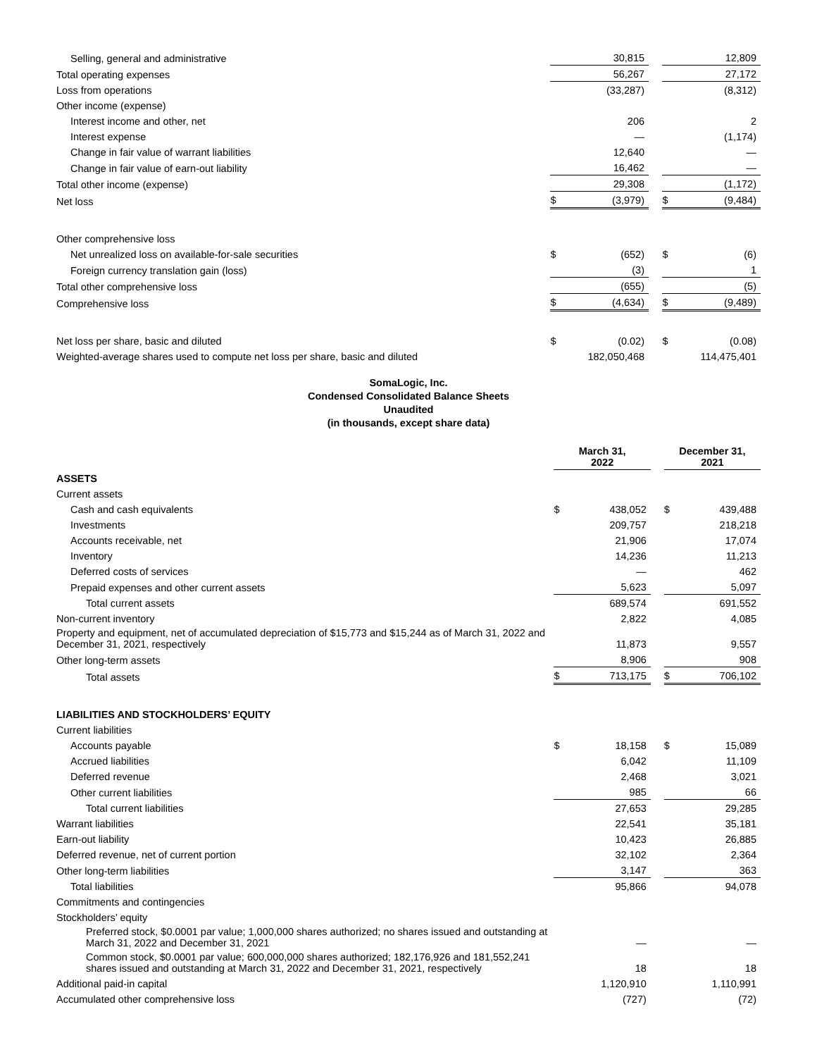| Selling, general and administrative | | 30,815 | | | 12,809 |
| Total operating expenses | | 56,267 | | | 27,172 |
| Loss from operations | | (33,287) | | | (8,312) |
| Other income (expense) | | | | | |
| Interest income and other, net | | 206 | | | 2 |
| Interest expense | | — | | | (1,174) |
| Change in fair value of warrant liabilities | | 12,640 | | | — |
| Change in fair value of earn-out liability | | 16,462 | | | — |
| Total other income (expense) | | 29,308 | | | (1,172) |
| Net loss | $ | (3,979) | | $ | (9,484) |
| Other comprehensive loss | | | | | |
| Net unrealized loss on available-for-sale securities | $ | (652) | | $ | (6) |
| Foreign currency translation gain (loss) | | (3) | | | 1 |
| Total other comprehensive loss | | (655) | | | (5) |
| Comprehensive loss | $ | (4,634) | | $ | (9,489) |
| Net loss per share, basic and diluted | $ | (0.02) | | $ | (0.08) |
| Weighted-average shares used to compute net loss per share, basic and diluted | | 182,050,468 | | | 114,475,401 |
SomaLogic, Inc.
Condensed Consolidated Balance Sheets
Unaudited
(in thousands, except share data)
| | March 31, 2022 | | | December 31, 2021 | |
| ASSETS | | | | | |
| Current assets | | | | | |
| Cash and cash equivalents | $ | 438,052 | | $ | 439,488 |
| Investments | | 209,757 | | | 218,218 |
| Accounts receivable, net | | 21,906 | | | 17,074 |
| Inventory | | 14,236 | | | 11,213 |
| Deferred costs of services | | — | | | 462 |
| Prepaid expenses and other current assets | | 5,623 | | | 5,097 |
| Total current assets | | 689,574 | | | 691,552 |
| Non-current inventory | | 2,822 | | | 4,085 |
| Property and equipment, net of accumulated depreciation of $15,773 and $15,244 as of March 31, 2022 and December 31, 2021, respectively | | 11,873 | | | 9,557 |
| Other long-term assets | | 8,906 | | | 908 |
| Total assets | $ | 713,175 | | $ | 706,102 |
| LIABILITIES AND STOCKHOLDERS’ EQUITY | | | | | |
| Current liabilities | | | | | |
| Accounts payable | $ | 18,158 | | $ | 15,089 |
| Accrued liabilities | | 6,042 | | | 11,109 |
| Deferred revenue | | 2,468 | | | 3,021 |
| Other current liabilities | | 985 | | | 66 |
| Total current liabilities | | 27,653 | | | 29,285 |
| Warrant liabilities | | 22,541 | | | 35,181 |
| Earn-out liability | | 10,423 | | | 26,885 |
| Deferred revenue, net of current portion | | 32,102 | | | 2,364 |
| Other long-term liabilities | | 3,147 | | | 363 |
| Total liabilities | | 95,866 | | | 94,078 |
| Commitments and contingencies | | | | | |
| Stockholders’ equity | | | | | |
| Preferred stock, $0.0001 par value; 1,000,000 shares authorized; no shares issued and outstanding at March 31, 2022 and December 31, 2021 | | — | | | — |
| Common stock, $0.0001 par value; 600,000,000 shares authorized; 182,176,926 and 181,552,241 shares issued and outstanding at March 31, 2022 and December 31, 2021, respectively | | 18 | | | 18 |
| Additional paid-in capital | | 1,120,910 | | | 1,110,991 |
| Accumulated other comprehensive loss | | (727) | | | (72) |